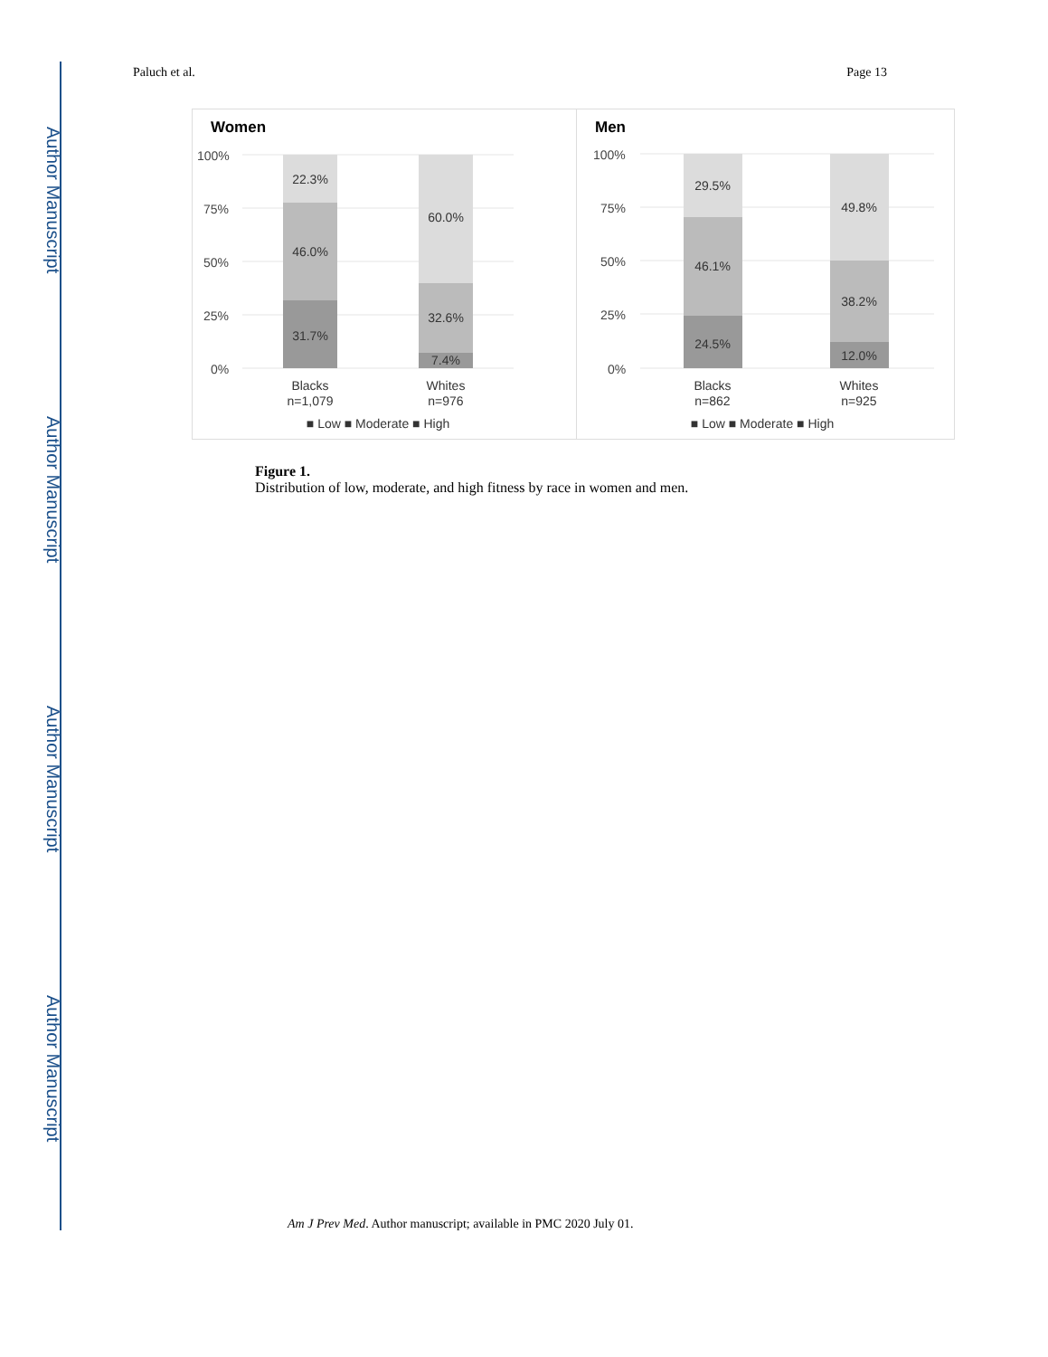Author Manuscript
Author Manuscript
Author Manuscript
Author Manuscript
Paluch et al. Page 13
Women
100%
75%
50%
25%
0%
22.3%
46.0%
31.7%
60.0%
32.6%
7.4%
Blacks
n=1,079
Whites
n=976
■ Low ■ Moderate ■ High
Men
100%
75%
50%
25%
0%
29.5%
46.1%
24.5%
49.8%
38.2%
12.0%
Blacks
n=862
Whites
n=925
■ Low ■ Moderate ■ High
Figure 1.
Distribution of low, moderate, and high fitness by race in women and men.
Am J Prev Med. Author manuscript; available in PMC 2020 July 01.